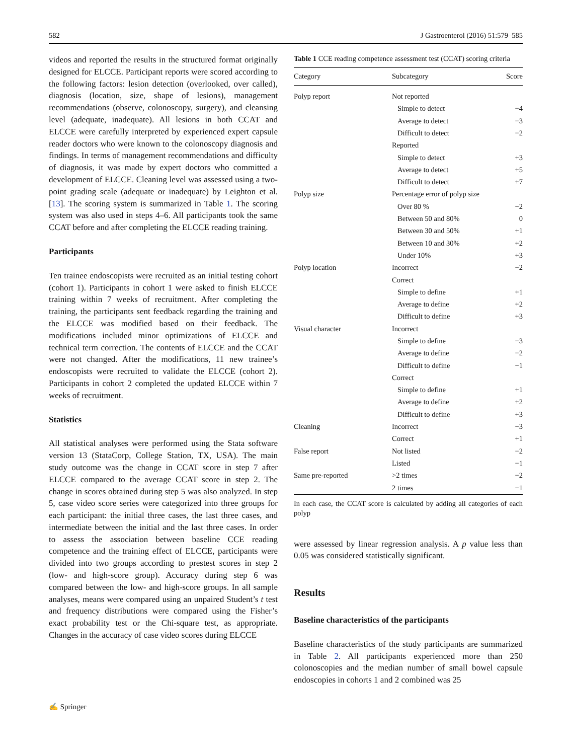582 J Gastroenterol (2016) 51:579–585
videos and reported the results in the structured format originally designed for ELCCE. Participant reports were scored according to the following factors: lesion detection (overlooked, over called), diagnosis (location, size, shape of lesions), management recommendations (observe, colonoscopy, surgery), and cleansing level (adequate, inadequate). All lesions in both CCAT and ELCCE were carefully interpreted by experienced expert capsule reader doctors who were known to the colonoscopy diagnosis and findings. In terms of management recommendations and difficulty of diagnosis, it was made by expert doctors who committed a development of ELCCE. Cleaning level was assessed using a two-point grading scale (adequate or inadequate) by Leighton et al. [13]. The scoring system is summarized in Table 1. The scoring system was also used in steps 4–6. All participants took the same CCAT before and after completing the ELCCE reading training.
Participants
Ten trainee endoscopists were recruited as an initial testing cohort (cohort 1). Participants in cohort 1 were asked to finish ELCCE training within 7 weeks of recruitment. After completing the training, the participants sent feedback regarding the training and the ELCCE was modified based on their feedback. The modifications included minor optimizations of ELCCE and technical term correction. The contents of ELCCE and the CCAT were not changed. After the modifications, 11 new trainee’s endoscopists were recruited to validate the ELCCE (cohort 2). Participants in cohort 2 completed the updated ELCCE within 7 weeks of recruitment.
Statistics
All statistical analyses were performed using the Stata software version 13 (StataCorp, College Station, TX, USA). The main study outcome was the change in CCAT score in step 7 after ELCCE compared to the average CCAT score in step 2. The change in scores obtained during step 5 was also analyzed. In step 5, case video score series were categorized into three groups for each participant: the initial three cases, the last three cases, and intermediate between the initial and the last three cases. In order to assess the association between baseline CCE reading competence and the training effect of ELCCE, participants were divided into two groups according to prestest scores in step 2 (low- and high-score group). Accuracy during step 6 was compared between the low- and high-score groups. In all sample analyses, means were compared using an unpaired Student’s t test and frequency distributions were compared using the Fisher’s exact probability test or the Chi-square test, as appropriate. Changes in the accuracy of case video scores during ELCCE
Table 1 CCE reading competence assessment test (CCAT) scoring criteria
| Category | Subcategory | Score |
| --- | --- | --- |
| Polyp report | Not reported | |
| | Simple to detect | −4 |
| | Average to detect | −3 |
| | Difficult to detect | −2 |
| | Reported | |
| | Simple to detect | +3 |
| | Average to detect | +5 |
| | Difficult to detect | +7 |
| Polyp size | Percentage error of polyp size | |
| | Over 80 % | −2 |
| | Between 50 and 80% | 0 |
| | Between 30 and 50% | +1 |
| | Between 10 and 30% | +2 |
| | Under 10% | +3 |
| Polyp location | Incorrect | −2 |
| | Correct | |
| | Simple to define | +1 |
| | Average to define | +2 |
| | Difficult to define | +3 |
| Visual character | Incorrect | |
| | Simple to define | −3 |
| | Average to define | −2 |
| | Difficult to define | −1 |
| | Correct | |
| | Simple to define | +1 |
| | Average to define | +2 |
| | Difficult to define | +3 |
| Cleaning | Incorrect | −3 |
| | Correct | +1 |
| False report | Not listed | −2 |
| | Listed | −1 |
| Same pre-reported | >2 times | −2 |
| | 2 times | −1 |
In each case, the CCAT score is calculated by adding all categories of each polyp
were assessed by linear regression analysis. A p value less than 0.05 was considered statistically significant.
Results
Baseline characteristics of the participants
Baseline characteristics of the study participants are summarized in Table 2. All participants experienced more than 250 colonoscopies and the median number of small bowel capsule endoscopies in cohorts 1 and 2 combined was 25
✍ Springer